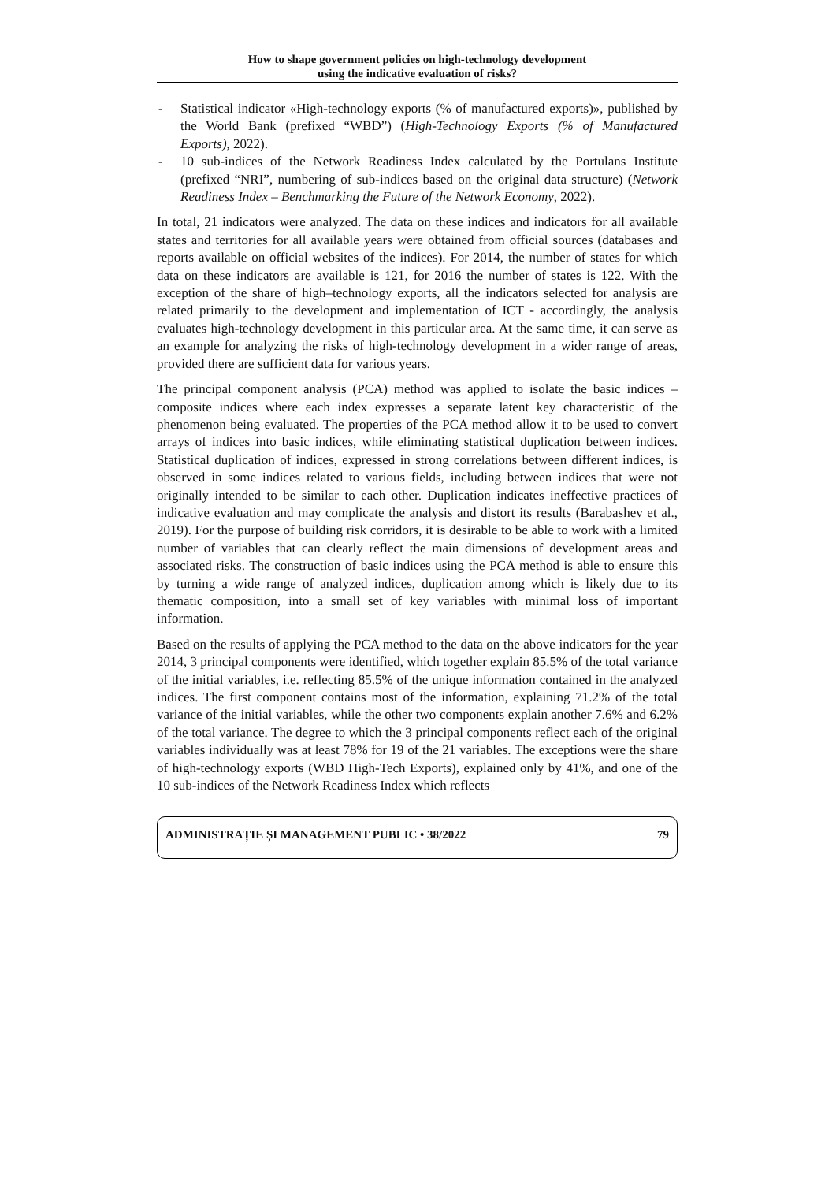How to shape government policies on high-technology development
using the indicative evaluation of risks?
- Statistical indicator «High-technology exports (% of manufactured exports)», published by the World Bank (prefixed “WBD”) (High-Technology Exports (% of Manufactured Exports), 2022).
- 10 sub-indices of the Network Readiness Index calculated by the Portulans Institute (prefixed “NRI”, numbering of sub-indices based on the original data structure) (Network Readiness Index – Benchmarking the Future of the Network Economy, 2022).
In total, 21 indicators were analyzed. The data on these indices and indicators for all available states and territories for all available years were obtained from official sources (databases and reports available on official websites of the indices). For 2014, the number of states for which data on these indicators are available is 121, for 2016 the number of states is 122. With the exception of the share of high–technology exports, all the indicators selected for analysis are related primarily to the development and implementation of ICT - accordingly, the analysis evaluates high-technology development in this particular area. At the same time, it can serve as an example for analyzing the risks of high-technology development in a wider range of areas, provided there are sufficient data for various years.
The principal component analysis (PCA) method was applied to isolate the basic indices – composite indices where each index expresses a separate latent key characteristic of the phenomenon being evaluated. The properties of the PCA method allow it to be used to convert arrays of indices into basic indices, while eliminating statistical duplication between indices. Statistical duplication of indices, expressed in strong correlations between different indices, is observed in some indices related to various fields, including between indices that were not originally intended to be similar to each other. Duplication indicates ineffective practices of indicative evaluation and may complicate the analysis and distort its results (Barabashev et al., 2019). For the purpose of building risk corridors, it is desirable to be able to work with a limited number of variables that can clearly reflect the main dimensions of development areas and associated risks. The construction of basic indices using the PCA method is able to ensure this by turning a wide range of analyzed indices, duplication among which is likely due to its thematic composition, into a small set of key variables with minimal loss of important information.
Based on the results of applying the PCA method to the data on the above indicators for the year 2014, 3 principal components were identified, which together explain 85.5% of the total variance of the initial variables, i.e. reflecting 85.5% of the unique information contained in the analyzed indices. The first component contains most of the information, explaining 71.2% of the total variance of the initial variables, while the other two components explain another 7.6% and 6.2% of the total variance. The degree to which the 3 principal components reflect each of the original variables individually was at least 78% for 19 of the 21 variables. The exceptions were the share of high-technology exports (WBD High-Tech Exports), explained only by 41%, and one of the 10 sub-indices of the Network Readiness Index which reflects
ADMINISTRAȚIE ȘI MANAGEMENT PUBLIC • 38/2022 79